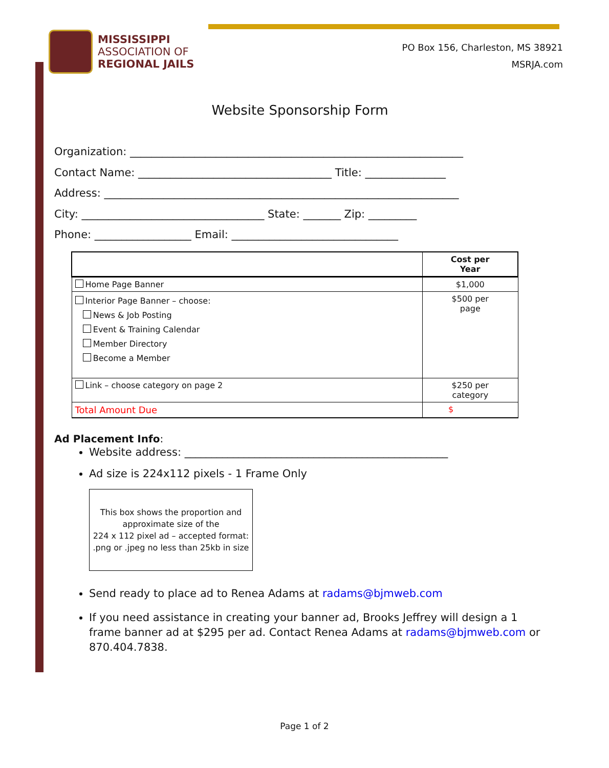MISSISSIPPI
ASSOCIATION OF
REGIONAL JAILS
PO Box 156, Charleston, MS 38921
MSRJA.com
Website Sponsorship Form
Organization: ______________________________________________________________
Contact Name: ____________________________________ Title: _______________
Address: __________________________________________________________________
City: __________________________________ State: _______ Zip: _________
Phone: __________________ Email: _______________________________
| | Cost per Year |
| --- | --- |
| Home Page Banner | $1,000 |
| Interior Page Banner – choose: News & Job Posting Event & Training Calendar Member Directory Become a Member | $500 per page |
| Link – choose category on page 2 | $250 per category |
| Total Amount Due | $ |
Ad Placement Info:
Website address: _________________________________________________
Ad size is 224x112 pixels - 1 Frame Only
This box shows the proportion and approximate size of the
224 x 112 pixel ad – accepted format: .png or .jpeg no less than 25kb in size
Send ready to place ad to Renea Adams at radams@bjmweb.com
If you need assistance in creating your banner ad, Brooks Jeffrey will design a 1 frame banner ad at $295 per ad. Contact Renea Adams at radams@bjmweb.com or 870.404.7838.
Page 1 of 2